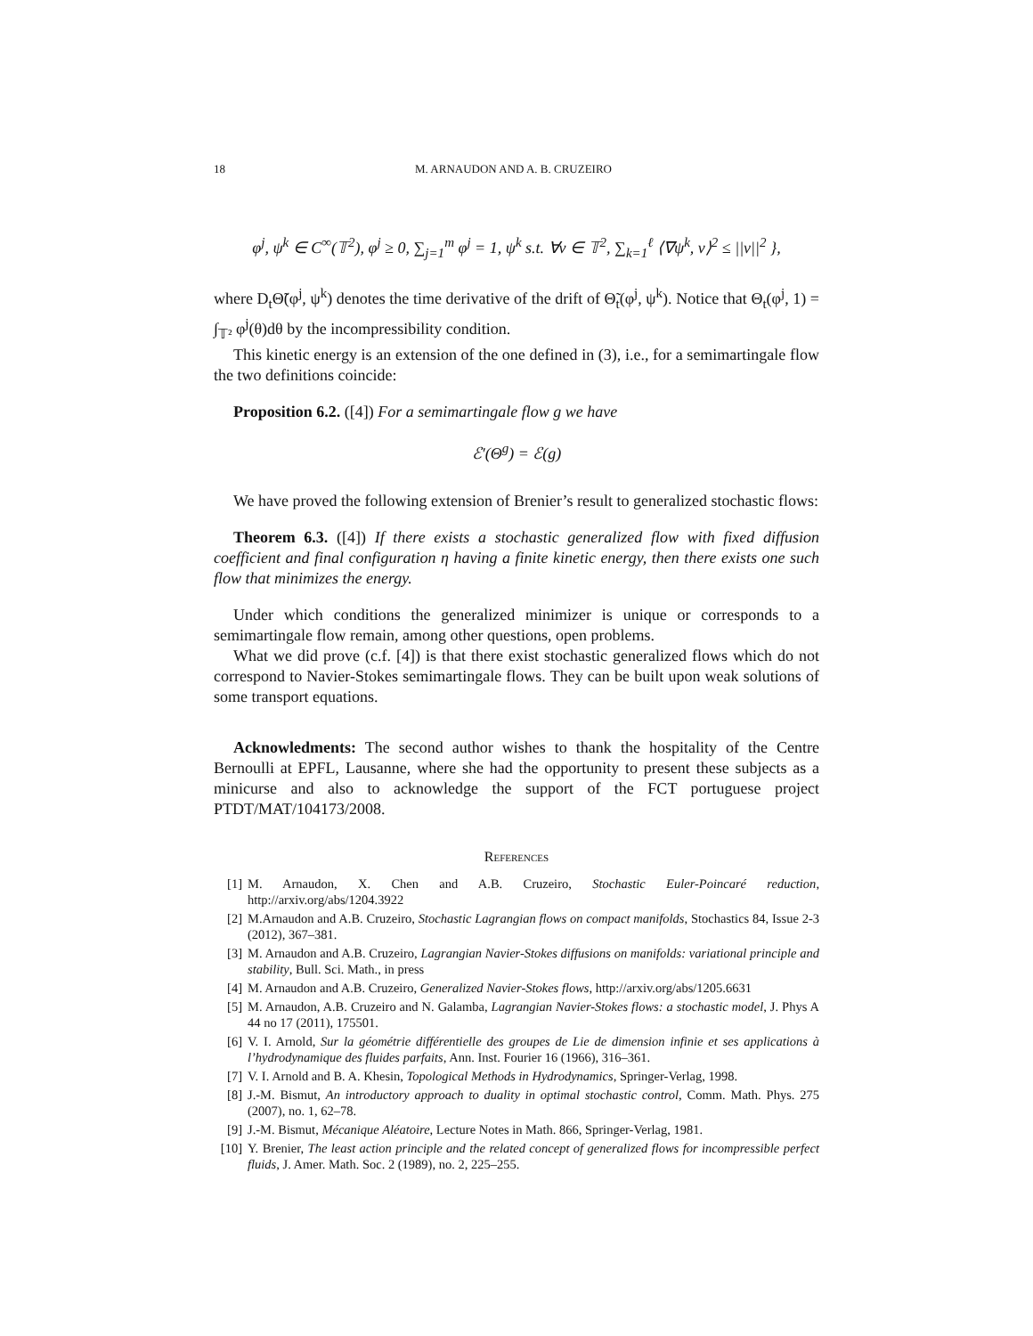18 M. ARNAUDON AND A. B. CRUZEIRO
φ<sup>j</sup>, ψ<sup>k</sup> ∈ C<sup>∞</sup>(𝕋<sup>2</sup>), φ<sup>j</sup> ≥ 0, ∑<sub>j=1</sub><sup>m</sup> φ<sup>j</sup> = 1, ψ<sup>k</sup> s.t. ∀v ∈ 𝕋<sup>2</sup>, ∑<sub>k=1</sub><sup>ℓ</sup> ⟨∇ψ<sup>k</sup>, v⟩<sup>2</sup> ≤ ||v||<sup>2</sup> },
where D<sub>t</sub>Θ̃(φ<sup>j</sup>, ψ<sup>k</sup>) denotes the time derivative of the drift of Θ̃<sub>t</sub>(φ<sup>j</sup>, ψ<sup>k</sup>). Notice that Θ<sub>t</sub>(φ<sup>j</sup>, 1) = ∫<sub>𝕋²</sub> φ<sup>j</sup>(θ)dθ by the incompressibility condition.
This kinetic energy is an extension of the one defined in (3), i.e., for a semimartingale flow the two definitions coincide:
Proposition 6.2. ([4]) For a semimartingale flow g we have
ℰ′(Θ<sup>g</sup>) = ℰ(g)
We have proved the following extension of Brenier’s result to generalized stochastic flows:
Theorem 6.3. ([4]) If there exists a stochastic generalized flow with fixed diffusion coefficient and final configuration η having a finite kinetic energy, then there exists one such flow that minimizes the energy.
Under which conditions the generalized minimizer is unique or corresponds to a semimartingale flow remain, among other questions, open problems.
What we did prove (c.f. [4]) is that there exist stochastic generalized flows which do not correspond to Navier-Stokes semimartingale flows. They can be built upon weak solutions of some transport equations.
Acknowledments: The second author wishes to thank the hospitality of the Centre Bernoulli at EPFL, Lausanne, where she had the opportunity to present these subjects as a minicurse and also to acknowledge the support of the FCT portuguese project PTDT/MAT/104173/2008.
References
[1] M. Arnaudon, X. Chen and A.B. Cruzeiro, Stochastic Euler-Poincaré reduction, http://arxiv.org/abs/1204.3922
[2] M.Arnaudon and A.B. Cruzeiro, Stochastic Lagrangian flows on compact manifolds, Stochastics 84, Issue 2-3 (2012), 367–381.
[3] M. Arnaudon and A.B. Cruzeiro, Lagrangian Navier-Stokes diffusions on manifolds: variational principle and stability, Bull. Sci. Math., in press
[4] M. Arnaudon and A.B. Cruzeiro, Generalized Navier-Stokes flows, http://arxiv.org/abs/1205.6631
[5] M. Arnaudon, A.B. Cruzeiro and N. Galamba, Lagrangian Navier-Stokes flows: a stochastic model, J. Phys A 44 no 17 (2011), 175501.
[6] V. I. Arnold, Sur la géométrie différentielle des groupes de Lie de dimension infinie et ses applications à l’hydrodynamique des fluides parfaits, Ann. Inst. Fourier 16 (1966), 316–361.
[7] V. I. Arnold and B. A. Khesin, Topological Methods in Hydrodynamics, Springer-Verlag, 1998.
[8] J.-M. Bismut, An introductory approach to duality in optimal stochastic control, Comm. Math. Phys. 275 (2007), no. 1, 62–78.
[9] J.-M. Bismut, Mécanique Aléatoire, Lecture Notes in Math. 866, Springer-Verlag, 1981.
[10] Y. Brenier, The least action principle and the related concept of generalized flows for incompressible perfect fluids, J. Amer. Math. Soc. 2 (1989), no. 2, 225–255.